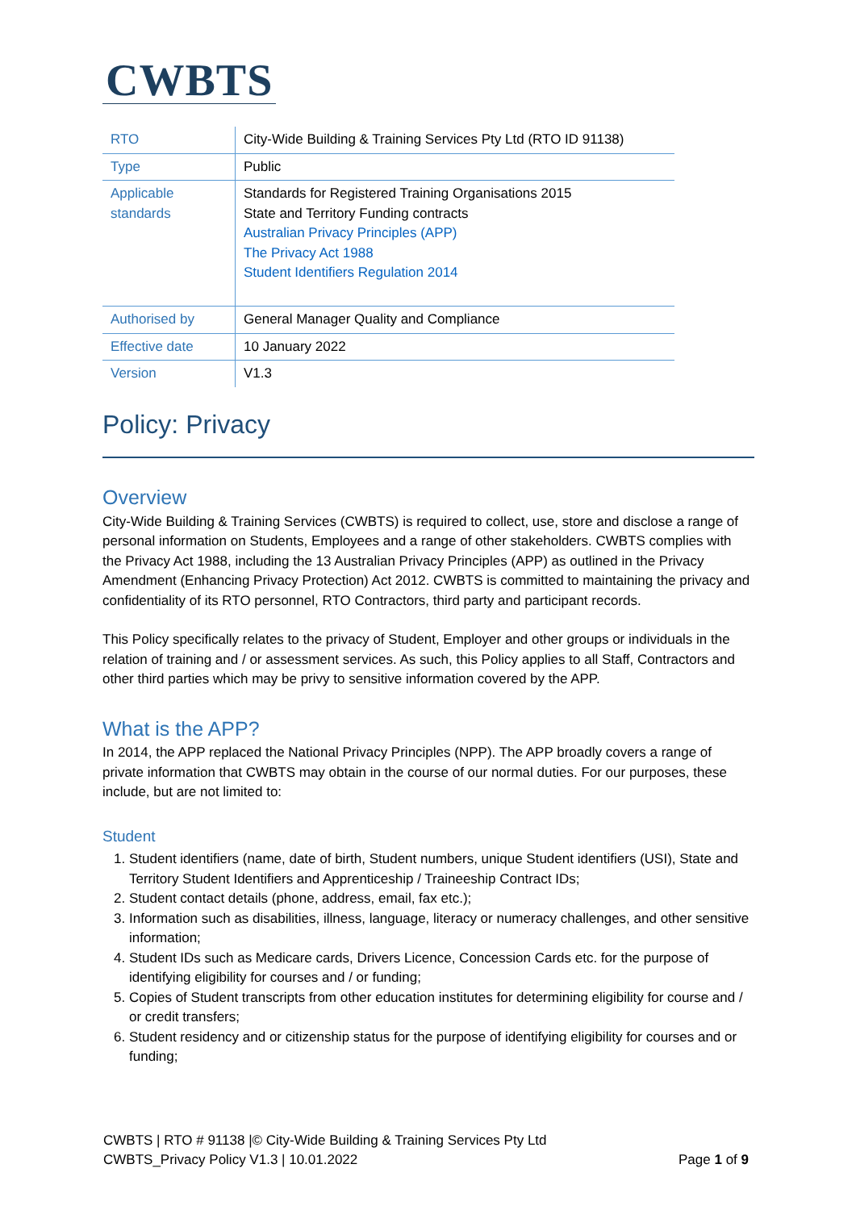CWBTS
| RTO | City-Wide Building & Training Services Pty Ltd (RTO ID 91138) |
| Type | Public |
| Applicable standards | Standards for Registered Training Organisations 2015 State and Territory Funding contracts Australian Privacy Principles (APP) The Privacy Act 1988 Student Identifiers Regulation 2014 |
| Authorised by | General Manager Quality and Compliance |
| Effective date | 10 January 2022 |
| Version | V1.3 |
Policy: Privacy
Overview
City-Wide Building & Training Services (CWBTS) is required to collect, use, store and disclose a range of personal information on Students, Employees and a range of other stakeholders. CWBTS complies with the Privacy Act 1988, including the 13 Australian Privacy Principles (APP) as outlined in the Privacy Amendment (Enhancing Privacy Protection) Act 2012. CWBTS is committed to maintaining the privacy and confidentiality of its RTO personnel, RTO Contractors, third party and participant records.
This Policy specifically relates to the privacy of Student, Employer and other groups or individuals in the relation of training and / or assessment services. As such, this Policy applies to all Staff, Contractors and other third parties which may be privy to sensitive information covered by the APP.
What is the APP?
In 2014, the APP replaced the National Privacy Principles (NPP). The APP broadly covers a range of private information that CWBTS may obtain in the course of our normal duties. For our purposes, these include, but are not limited to:
Student
1. Student identifiers (name, date of birth, Student numbers, unique Student identifiers (USI), State and Territory Student Identifiers and Apprenticeship / Traineeship Contract IDs;
2. Student contact details (phone, address, email, fax etc.);
3. Information such as disabilities, illness, language, literacy or numeracy challenges, and other sensitive information;
4. Student IDs such as Medicare cards, Drivers Licence, Concession Cards etc. for the purpose of identifying eligibility for courses and / or funding;
5. Copies of Student transcripts from other education institutes for determining eligibility for course and / or credit transfers;
6. Student residency and or citizenship status for the purpose of identifying eligibility for courses and or funding;
CWBTS | RTO # 91138 |© City-Wide Building & Training Services Pty Ltd
CWBTS_Privacy Policy V1.3 | 10.01.2022 Page 1 of 9